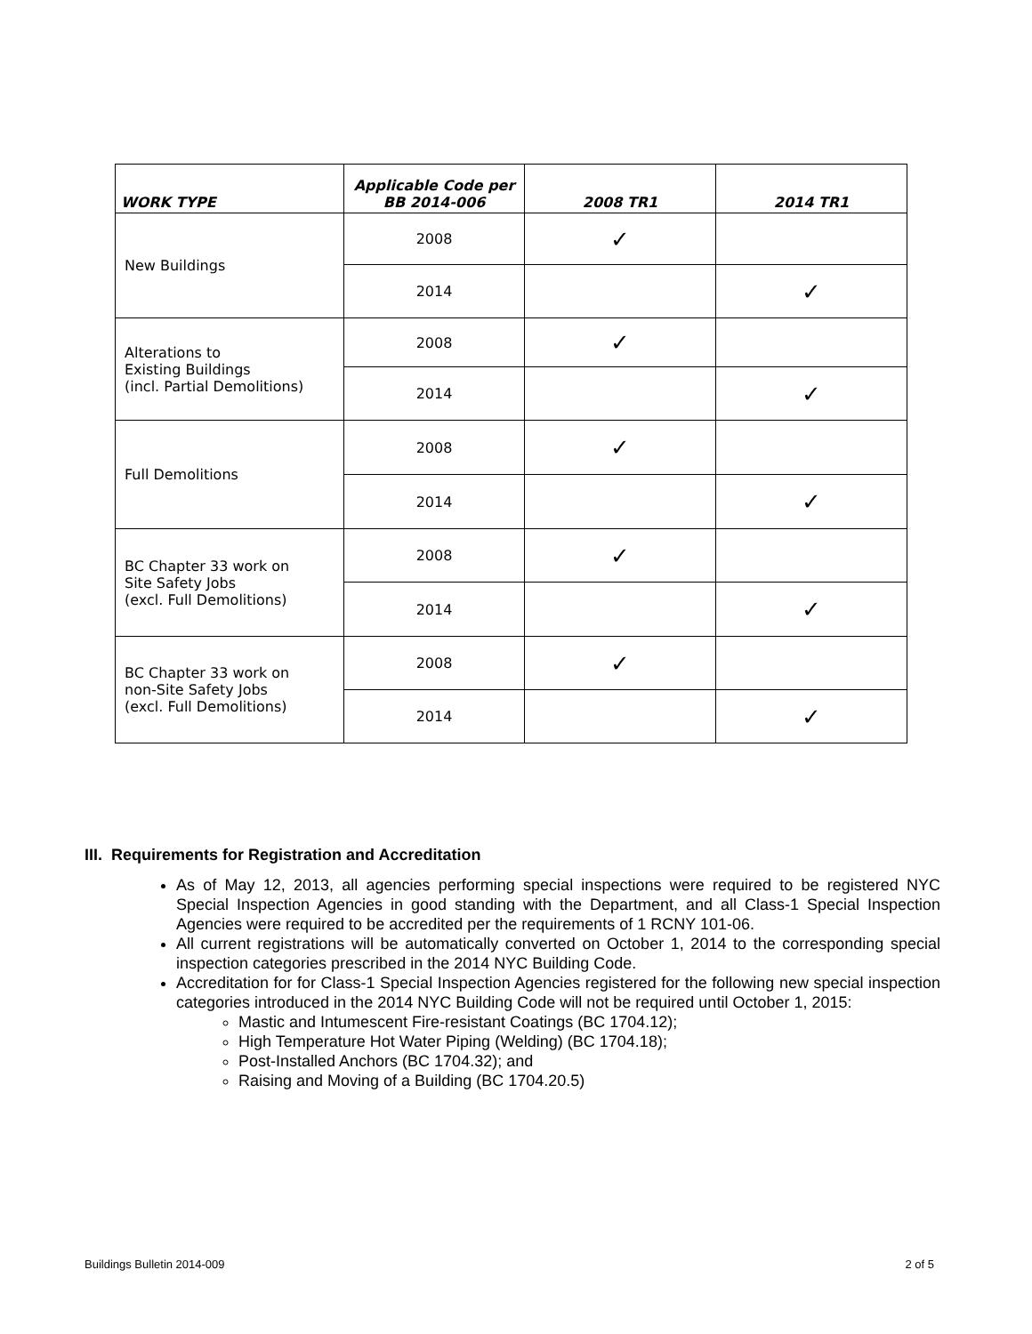| WORK TYPE | Applicable Code per BB 2014-006 | 2008 TR1 | 2014 TR1 |
| --- | --- | --- | --- |
| New Buildings | 2008 | ✓ | |
| | 2014 | | ✓ |
| Alterations to Existing Buildings (incl. Partial Demolitions) | 2008 | ✓ | |
| | 2014 | | ✓ |
| Full Demolitions | 2008 | ✓ | |
| | 2014 | | ✓ |
| BC Chapter 33 work on Site Safety Jobs (excl. Full Demolitions) | 2008 | ✓ | |
| | 2014 | | ✓ |
| BC Chapter 33 work on non-Site Safety Jobs (excl. Full Demolitions) | 2008 | ✓ | |
| | 2014 | | ✓ |
III. Requirements for Registration and Accreditation
As of May 12, 2013, all agencies performing special inspections were required to be registered NYC Special Inspection Agencies in good standing with the Department, and all Class-1 Special Inspection Agencies were required to be accredited per the requirements of 1 RCNY 101-06.
All current registrations will be automatically converted on October 1, 2014 to the corresponding special inspection categories prescribed in the 2014 NYC Building Code.
Accreditation for for Class-1 Special Inspection Agencies registered for the following new special inspection categories introduced in the 2014 NYC Building Code will not be required until October 1, 2015:
Mastic and Intumescent Fire-resistant Coatings (BC 1704.12);
High Temperature Hot Water Piping (Welding) (BC 1704.18);
Post-Installed Anchors (BC 1704.32); and
Raising and Moving of a Building (BC 1704.20.5)
Buildings Bulletin 2014-009 2 of 5